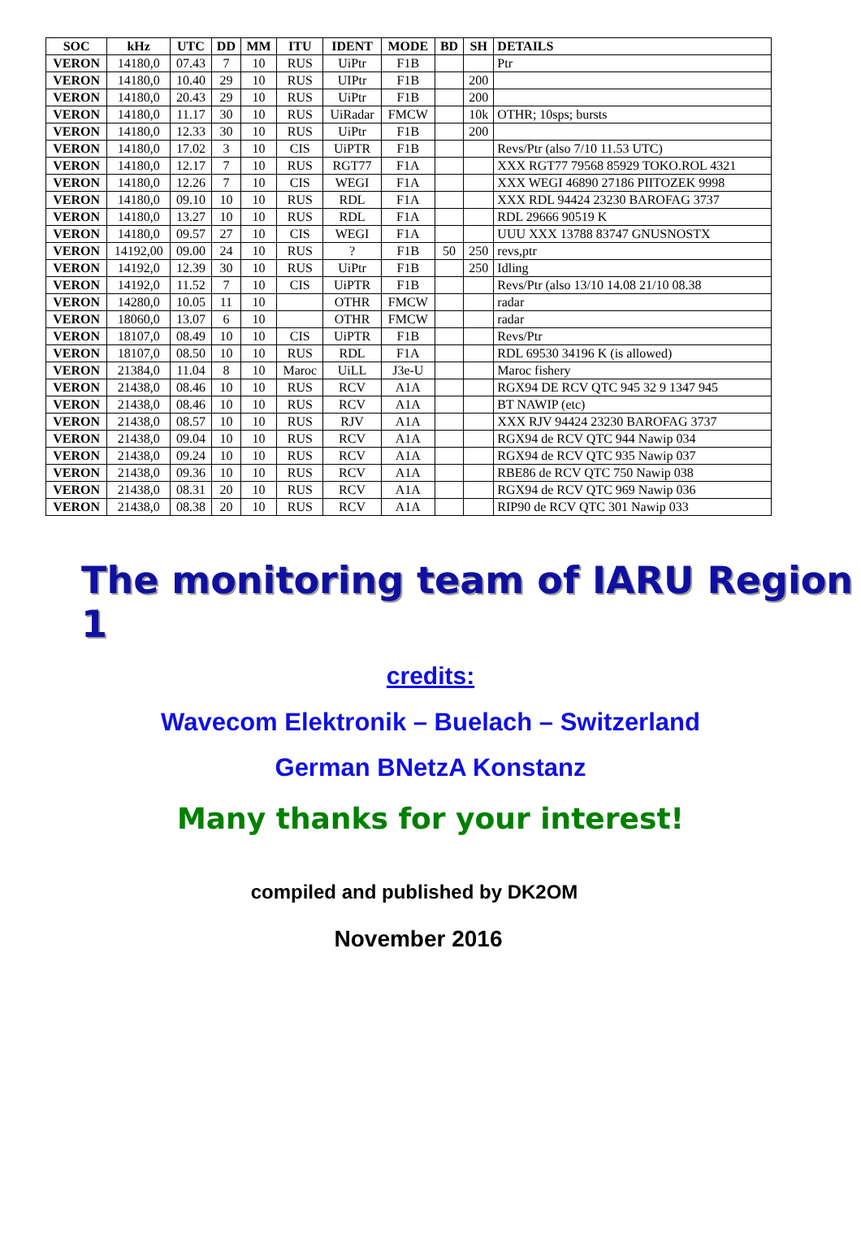| SOC | kHz | UTC | DD | MM | ITU | IDENT | MODE | BD | SH | DETAILS |
| --- | --- | --- | --- | --- | --- | --- | --- | --- | --- | --- |
| VERON | 14180,0 | 07.43 | 7 | 10 | RUS | UiPtr | F1B | | | Ptr |
| VERON | 14180,0 | 10.40 | 29 | 10 | RUS | UIPtr | F1B | | 200 | |
| VERON | 14180,0 | 20.43 | 29 | 10 | RUS | UiPtr | F1B | | 200 | |
| VERON | 14180,0 | 11.17 | 30 | 10 | RUS | UiRadar | FMCW | | 10k | OTHR; 10sps; bursts |
| VERON | 14180,0 | 12.33 | 30 | 10 | RUS | UiPtr | F1B | | 200 | |
| VERON | 14180,0 | 17.02 | 3 | 10 | CIS | UiPTR | F1B | | | Revs/Ptr (also 7/10 11.53 UTC) |
| VERON | 14180,0 | 12.17 | 7 | 10 | RUS | RGT77 | F1A | | | XXX RGT77 79568 85929 TOKO.ROL 4321 |
| VERON | 14180,0 | 12.26 | 7 | 10 | CIS | WEGI | F1A | | | XXX WEGI 46890 27186 PIITOZEK 9998 |
| VERON | 14180,0 | 09.10 | 10 | 10 | RUS | RDL | F1A | | | XXX RDL 94424 23230 BAROFAG 3737 |
| VERON | 14180,0 | 13.27 | 10 | 10 | RUS | RDL | F1A | | | RDL 29666 90519 K |
| VERON | 14180,0 | 09.57 | 27 | 10 | CIS | WEGI | F1A | | | UUU XXX 13788 83747 GNUSNOSTX |
| VERON | 14192,00 | 09.00 | 24 | 10 | RUS | ? | F1B | 50 | 250 | revs,ptr |
| VERON | 14192,0 | 12.39 | 30 | 10 | RUS | UiPtr | F1B | | 250 | Idling |
| VERON | 14192,0 | 11.52 | 7 | 10 | CIS | UiPTR | F1B | | | Revs/Ptr (also 13/10 14.08 21/10 08.38 |
| VERON | 14280,0 | 10.05 | 11 | 10 | | OTHR | FMCW | | | radar |
| VERON | 18060,0 | 13.07 | 6 | 10 | | OTHR | FMCW | | | radar |
| VERON | 18107,0 | 08.49 | 10 | 10 | CIS | UiPTR | F1B | | | Revs/Ptr |
| VERON | 18107,0 | 08.50 | 10 | 10 | RUS | RDL | F1A | | | RDL 69530 34196 K (is allowed) |
| VERON | 21384,0 | 11.04 | 8 | 10 | Maroc | UiLL | J3e-U | | | Maroc fishery |
| VERON | 21438,0 | 08.46 | 10 | 10 | RUS | RCV | A1A | | | RGX94 DE RCV QTC 945 32 9 1347 945 |
| VERON | 21438,0 | 08.46 | 10 | 10 | RUS | RCV | A1A | | | BT NAWIP (etc) |
| VERON | 21438,0 | 08.57 | 10 | 10 | RUS | RJV | A1A | | | XXX RJV 94424 23230 BAROFAG 3737 |
| VERON | 21438,0 | 09.04 | 10 | 10 | RUS | RCV | A1A | | | RGX94 de RCV QTC 944 Nawip 034 |
| VERON | 21438,0 | 09.24 | 10 | 10 | RUS | RCV | A1A | | | RGX94 de RCV QTC 935 Nawip 037 |
| VERON | 21438,0 | 09.36 | 10 | 10 | RUS | RCV | A1A | | | RBE86 de RCV QTC 750 Nawip 038 |
| VERON | 21438,0 | 08.31 | 20 | 10 | RUS | RCV | A1A | | | RGX94 de RCV QTC 969 Nawip 036 |
| VERON | 21438,0 | 08.38 | 20 | 10 | RUS | RCV | A1A | | | RIP90 de RCV QTC 301 Nawip 033 |
The monitoring team of IARU Region 1
credits:
Wavecom Elektronik – Buelach – Switzerland
German BNetzA Konstanz
Many thanks for your interest!
compiled and published by DK2OM
November 2016